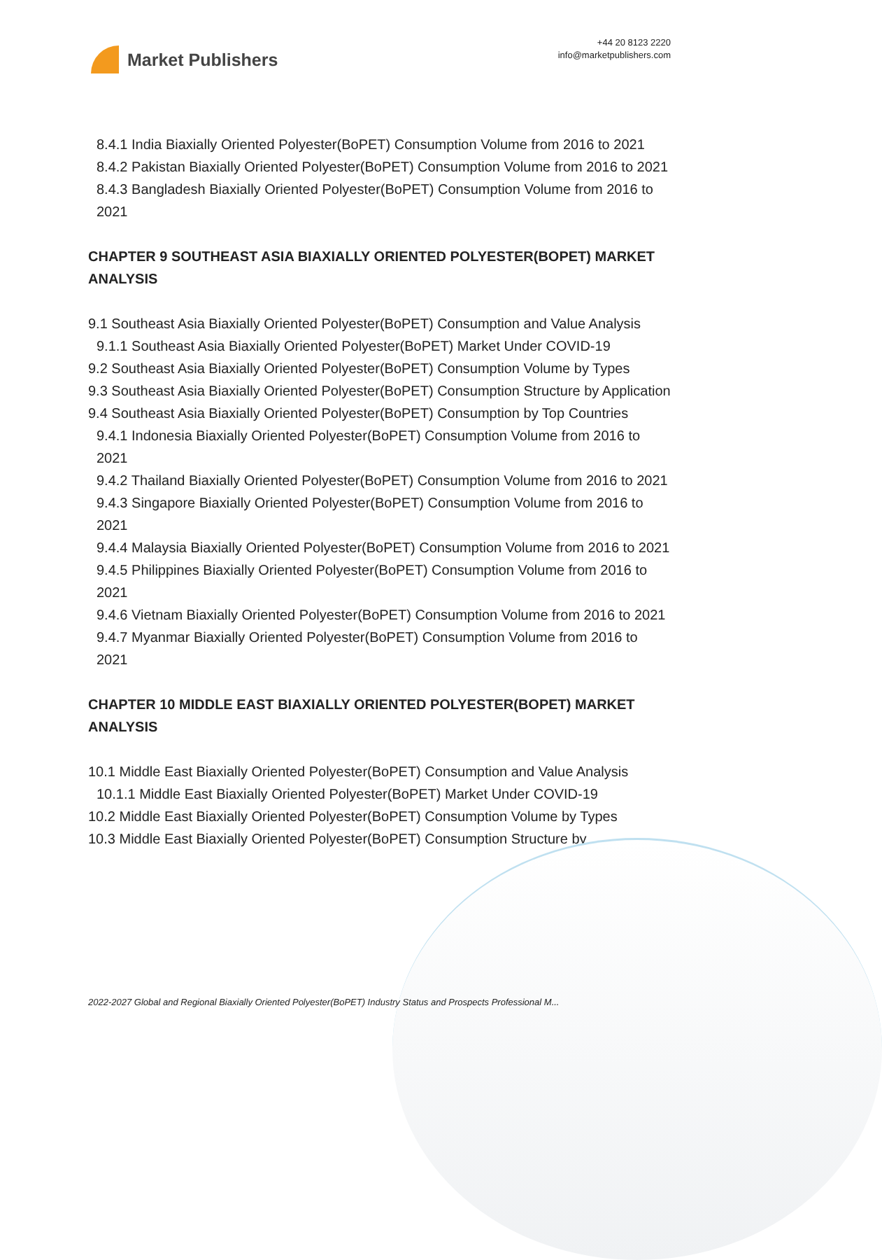Market Publishers
+44 20 8123 2220
info@marketpublishers.com
8.4.1 India Biaxially Oriented Polyester(BoPET) Consumption Volume from 2016 to 2021
8.4.2 Pakistan Biaxially Oriented Polyester(BoPET) Consumption Volume from 2016 to 2021
8.4.3 Bangladesh Biaxially Oriented Polyester(BoPET) Consumption Volume from 2016 to 2021
CHAPTER 9 SOUTHEAST ASIA BIAXIALLY ORIENTED POLYESTER(BOPET) MARKET ANALYSIS
9.1 Southeast Asia Biaxially Oriented Polyester(BoPET) Consumption and Value Analysis
9.1.1 Southeast Asia Biaxially Oriented Polyester(BoPET) Market Under COVID-19
9.2 Southeast Asia Biaxially Oriented Polyester(BoPET) Consumption Volume by Types
9.3 Southeast Asia Biaxially Oriented Polyester(BoPET) Consumption Structure by Application
9.4 Southeast Asia Biaxially Oriented Polyester(BoPET) Consumption by Top Countries
9.4.1 Indonesia Biaxially Oriented Polyester(BoPET) Consumption Volume from 2016 to 2021
9.4.2 Thailand Biaxially Oriented Polyester(BoPET) Consumption Volume from 2016 to 2021
9.4.3 Singapore Biaxially Oriented Polyester(BoPET) Consumption Volume from 2016 to 2021
9.4.4 Malaysia Biaxially Oriented Polyester(BoPET) Consumption Volume from 2016 to 2021
9.4.5 Philippines Biaxially Oriented Polyester(BoPET) Consumption Volume from 2016 to 2021
9.4.6 Vietnam Biaxially Oriented Polyester(BoPET) Consumption Volume from 2016 to 2021
9.4.7 Myanmar Biaxially Oriented Polyester(BoPET) Consumption Volume from 2016 to 2021
CHAPTER 10 MIDDLE EAST BIAXIALLY ORIENTED POLYESTER(BOPET) MARKET ANALYSIS
10.1 Middle East Biaxially Oriented Polyester(BoPET) Consumption and Value Analysis
10.1.1 Middle East Biaxially Oriented Polyester(BoPET) Market Under COVID-19
10.2 Middle East Biaxially Oriented Polyester(BoPET) Consumption Volume by Types
10.3 Middle East Biaxially Oriented Polyester(BoPET) Consumption Structure by
2022-2027 Global and Regional Biaxially Oriented Polyester(BoPET) Industry Status and Prospects Professional M...